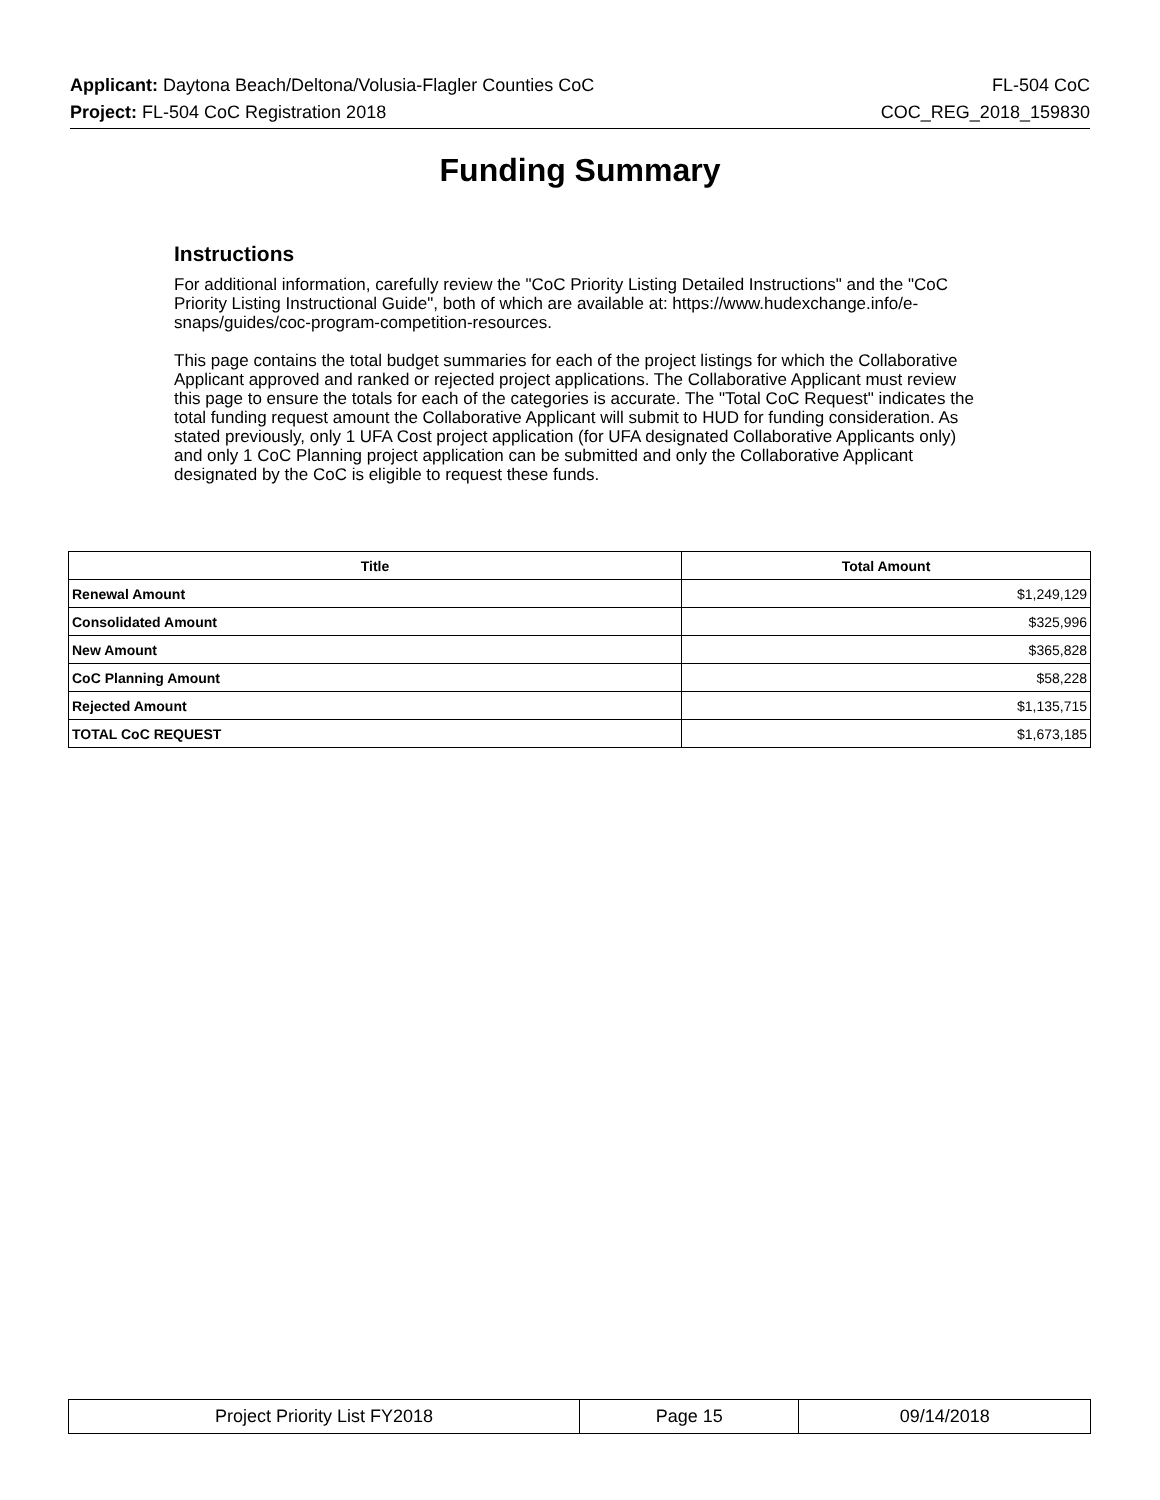Applicant: Daytona Beach/Deltona/Volusia-Flagler Counties CoC FL-504 CoC
Project: FL-504 CoC Registration 2018 COC_REG_2018_159830
Funding Summary
Instructions
For additional information, carefully review the "CoC Priority Listing Detailed Instructions" and the "CoC Priority Listing Instructional Guide", both of which are available at: https://www.hudexchange.info/e-snaps/guides/coc-program-competition-resources.
This page contains the total budget summaries for each of the project listings for which the Collaborative Applicant approved and ranked or rejected project applications. The Collaborative Applicant must review this page to ensure the totals for each of the categories is accurate. The "Total CoC Request" indicates the total funding request amount the Collaborative Applicant will submit to HUD for funding consideration. As stated previously, only 1 UFA Cost project application (for UFA designated Collaborative Applicants only) and only 1 CoC Planning project application can be submitted and only the Collaborative Applicant designated by the CoC is eligible to request these funds.
| Title | Total Amount |
| --- | --- |
| Renewal Amount | $1,249,129 |
| Consolidated Amount | $325,996 |
| New Amount | $365,828 |
| CoC Planning Amount | $58,228 |
| Rejected Amount | $1,135,715 |
| TOTAL CoC REQUEST | $1,673,185 |
| Project Priority List FY2018 | Page 15 | 09/14/2018 |